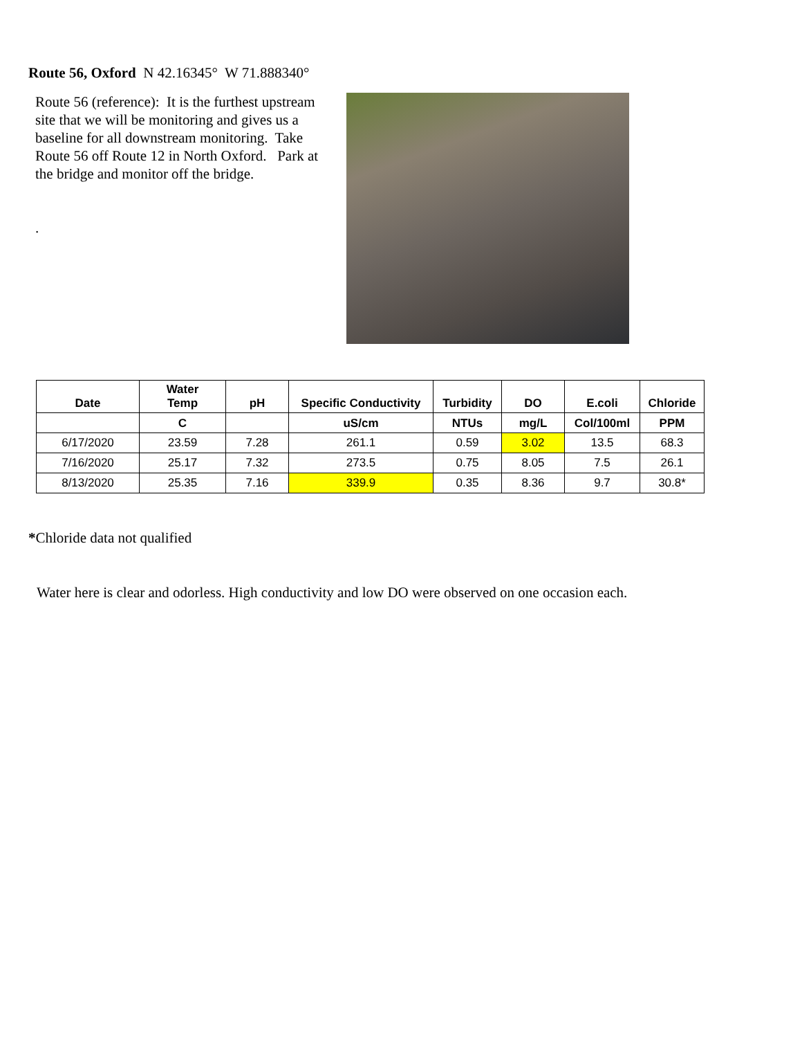Route 56, Oxford N 42.16345° W 71.888340°
Route 56 (reference): It is the furthest upstream site that we will be monitoring and gives us a baseline for all downstream monitoring. Take Route 56 off Route 12 in North Oxford. Park at the bridge and monitor off the bridge.
.
| Date | Water Temp | pH | Specific Conductivity | Turbidity | DO | E.coli | Chloride |
| --- | --- | --- | --- | --- | --- | --- | --- |
| | C | | uS/cm | NTUs | mg/L | Col/100ml | PPM |
| 6/17/2020 | 23.59 | 7.28 | 261.1 | 0.59 | 3.02 | 13.5 | 68.3 |
| 7/16/2020 | 25.17 | 7.32 | 273.5 | 0.75 | 8.05 | 7.5 | 26.1 |
| 8/13/2020 | 25.35 | 7.16 | 339.9 | 0.35 | 8.36 | 9.7 | 30.8* |
*Chloride data not qualified
Water here is clear and odorless. High conductivity and low DO were observed on one occasion each.